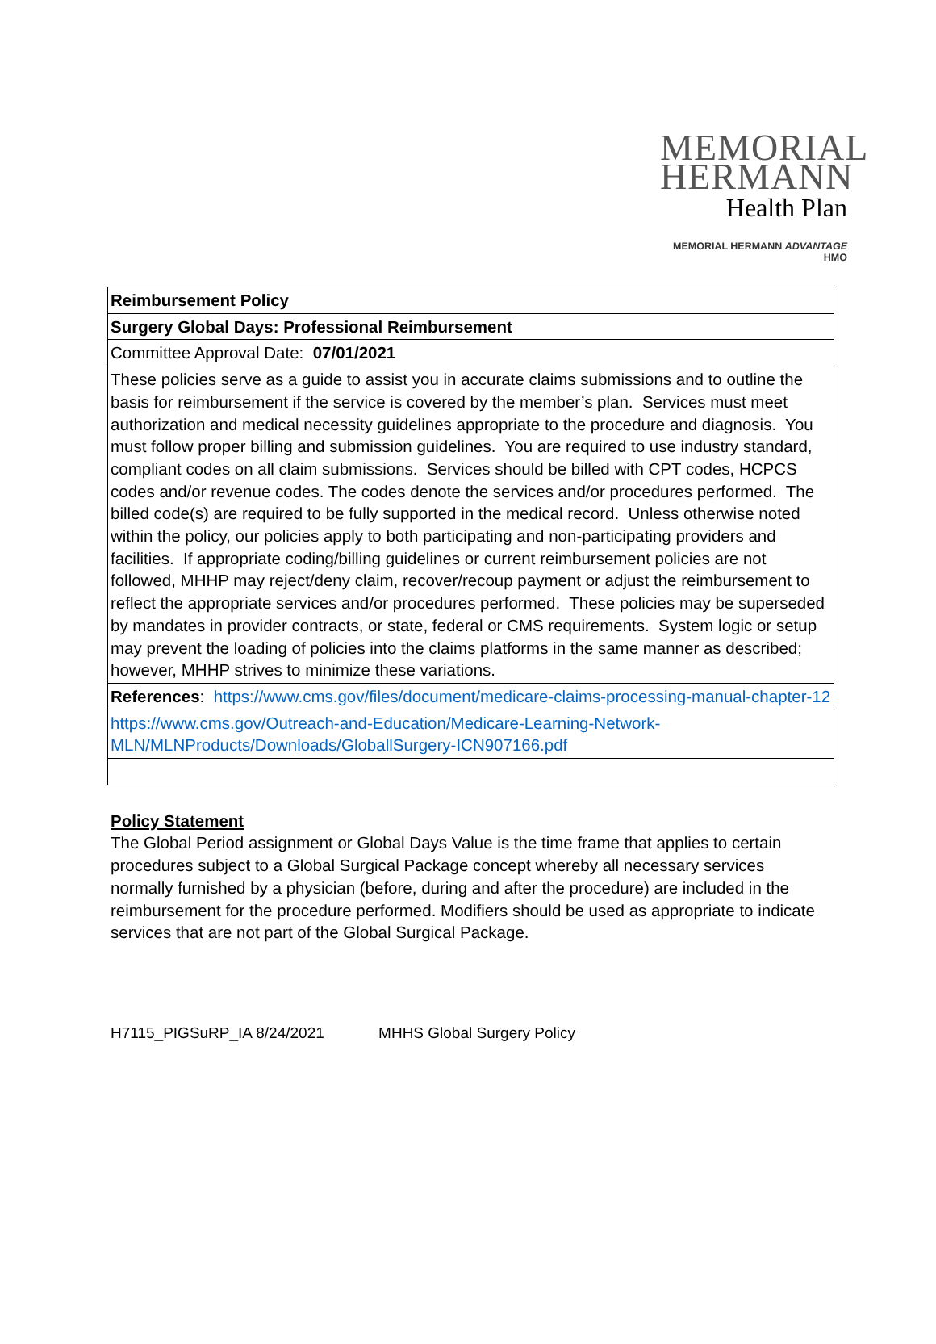MEMORIAL
HERMANN
Health Plan
MEMORIAL HERMANN ADVANTAGE
HMO
| Reimbursement Policy |
| Surgery Global Days: Professional Reimbursement |
| Committee Approval Date: 07/01/2021 |
| These policies serve as a guide to assist you in accurate claims submissions and to outline the basis for reimbursement if the service is covered by the member’s plan. Services must meet authorization and medical necessity guidelines appropriate to the procedure and diagnosis. You must follow proper billing and submission guidelines. You are required to use industry standard, compliant codes on all claim submissions. Services should be billed with CPT codes, HCPCS codes and/or revenue codes. The codes denote the services and/or procedures performed. The billed code(s) are required to be fully supported in the medical record. Unless otherwise noted within the policy, our policies apply to both participating and non-participating providers and facilities. If appropriate coding/billing guidelines or current reimbursement policies are not followed, MHHP may reject/deny claim, recover/recoup payment or adjust the reimbursement to reflect the appropriate services and/or procedures performed. These policies may be superseded by mandates in provider contracts, or state, federal or CMS requirements. System logic or setup may prevent the loading of policies into the claims platforms in the same manner as described; however, MHHP strives to minimize these variations. |
| References : https://www.cms.gov/files/document/medicare-claims-processing-manual-chapter-12 |
| https://www.cms.gov/Outreach-and-Education/Medicare-Learning-Network-MLN/MLNProducts/Downloads/GloballSurgery-ICN907166.pdf |
Policy Statement
The Global Period assignment or Global Days Value is the time frame that applies to certain procedures subject to a Global Surgical Package concept whereby all necessary services normally furnished by a physician (before, during and after the procedure) are included in the reimbursement for the procedure performed. Modifiers should be used as appropriate to indicate services that are not part of the Global Surgical Package.
H7115_PIGSuRP_IA 8/24/2021 MHHS Global Surgery Policy